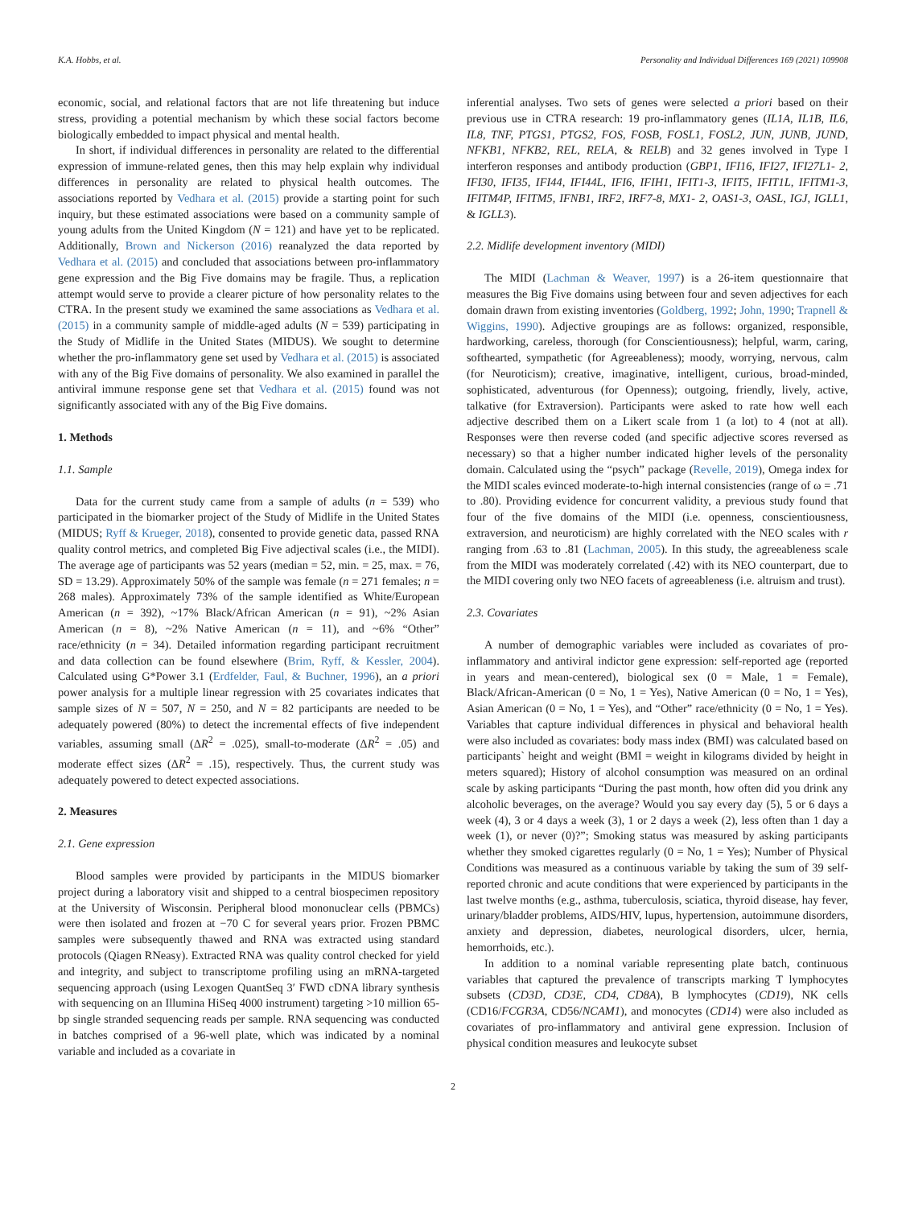K.A. Hobbs, et al. Personality and Individual Differences 169 (2021) 109908
economic, social, and relational factors that are not life threatening but induce stress, providing a potential mechanism by which these social factors become biologically embedded to impact physical and mental health.
In short, if individual differences in personality are related to the differential expression of immune-related genes, then this may help explain why individual differences in personality are related to physical health outcomes. The associations reported by Vedhara et al. (2015) provide a starting point for such inquiry, but these estimated associations were based on a community sample of young adults from the United Kingdom (N = 121) and have yet to be replicated. Additionally, Brown and Nickerson (2016) reanalyzed the data reported by Vedhara et al. (2015) and concluded that associations between pro-inflammatory gene expression and the Big Five domains may be fragile. Thus, a replication attempt would serve to provide a clearer picture of how personality relates to the CTRA. In the present study we examined the same associations as Vedhara et al. (2015) in a community sample of middle-aged adults (N = 539) participating in the Study of Midlife in the United States (MIDUS). We sought to determine whether the pro-inflammatory gene set used by Vedhara et al. (2015) is associated with any of the Big Five domains of personality. We also examined in parallel the antiviral immune response gene set that Vedhara et al. (2015) found was not significantly associated with any of the Big Five domains.
1. Methods
1.1. Sample
Data for the current study came from a sample of adults (n = 539) who participated in the biomarker project of the Study of Midlife in the United States (MIDUS; Ryff & Krueger, 2018), consented to provide genetic data, passed RNA quality control metrics, and completed Big Five adjectival scales (i.e., the MIDI). The average age of participants was 52 years (median = 52, min. = 25, max. = 76, SD = 13.29). Approximately 50% of the sample was female (n = 271 females; n = 268 males). Approximately 73% of the sample identified as White/European American (n = 392), ~17% Black/African American (n = 91), ~2% Asian American (n = 8), ~2% Native American (n = 11), and ~6% “Other” race/ethnicity (n = 34). Detailed information regarding participant recruitment and data collection can be found elsewhere (Brim, Ryff, & Kessler, 2004). Calculated using G*Power 3.1 (Erdfelder, Faul, & Buchner, 1996), an a priori power analysis for a multiple linear regression with 25 covariates indicates that sample sizes of N = 507, N = 250, and N = 82 participants are needed to be adequately powered (80%) to detect the incremental effects of five independent variables, assuming small (ΔR<sup>2</sup> = .025), small-to-moderate (ΔR<sup>2</sup> = .05) and moderate effect sizes (ΔR<sup>2</sup> = .15), respectively. Thus, the current study was adequately powered to detect expected associations.
2. Measures
2.1. Gene expression
Blood samples were provided by participants in the MIDUS biomarker project during a laboratory visit and shipped to a central biospecimen repository at the University of Wisconsin. Peripheral blood mononuclear cells (PBMCs) were then isolated and frozen at −70 C for several years prior. Frozen PBMC samples were subsequently thawed and RNA was extracted using standard protocols (Qiagen RNeasy). Extracted RNA was quality control checked for yield and integrity, and subject to transcriptome profiling using an mRNA-targeted sequencing approach (using Lexogen QuantSeq 3′ FWD cDNA library synthesis with sequencing on an Illumina HiSeq 4000 instrument) targeting >10 million 65-bp single stranded sequencing reads per sample. RNA sequencing was conducted in batches comprised of a 96-well plate, which was indicated by a nominal variable and included as a covariate in
inferential analyses. Two sets of genes were selected a priori based on their previous use in CTRA research: 19 pro-inflammatory genes (IL1A, IL1B, IL6, IL8, TNF, PTGS1, PTGS2, FOS, FOSB, FOSL1, FOSL2, JUN, JUNB, JUND, NFKB1, NFKB2, REL, RELA, & RELB) and 32 genes involved in Type I interferon responses and antibody production (GBP1, IFI16, IFI27, IFI27L1- 2, IFI30, IFI35, IFI44, IFI44L, IFI6, IFIH1, IFIT1-3, IFIT5, IFIT1L, IFITM1-3, IFITM4P, IFITM5, IFNB1, IRF2, IRF7-8, MX1- 2, OAS1-3, OASL, IGJ, IGLL1, & IGLL3).
2.2. Midlife development inventory (MIDI)
The MIDI (Lachman & Weaver, 1997) is a 26-item questionnaire that measures the Big Five domains using between four and seven adjectives for each domain drawn from existing inventories (Goldberg, 1992; John, 1990; Trapnell & Wiggins, 1990). Adjective groupings are as follows: organized, responsible, hardworking, careless, thorough (for Conscientiousness); helpful, warm, caring, softhearted, sympathetic (for Agreeableness); moody, worrying, nervous, calm (for Neuroticism); creative, imaginative, intelligent, curious, broad-minded, sophisticated, adventurous (for Openness); outgoing, friendly, lively, active, talkative (for Extraversion). Participants were asked to rate how well each adjective described them on a Likert scale from 1 (a lot) to 4 (not at all). Responses were then reverse coded (and specific adjective scores reversed as necessary) so that a higher number indicated higher levels of the personality domain. Calculated using the “psych” package (Revelle, 2019), Omega index for the MIDI scales evinced moderate-to-high internal consistencies (range of ω = .71 to .80). Providing evidence for concurrent validity, a previous study found that four of the five domains of the MIDI (i.e. openness, conscientiousness, extraversion, and neuroticism) are highly correlated with the NEO scales with r ranging from .63 to .81 (Lachman, 2005). In this study, the agreeableness scale from the MIDI was moderately correlated (.42) with its NEO counterpart, due to the MIDI covering only two NEO facets of agreeableness (i.e. altruism and trust).
2.3. Covariates
A number of demographic variables were included as covariates of pro-inflammatory and antiviral indictor gene expression: self-reported age (reported in years and mean-centered), biological sex (0 = Male, 1 = Female), Black/African-American (0 = No, 1 = Yes), Native American (0 = No, 1 = Yes), Asian American (0 = No, 1 = Yes), and “Other” race/ethnicity (0 = No, 1 = Yes). Variables that capture individual differences in physical and behavioral health were also included as covariates: body mass index (BMI) was calculated based on participants` height and weight (BMI = weight in kilograms divided by height in meters squared); History of alcohol consumption was measured on an ordinal scale by asking participants “During the past month, how often did you drink any alcoholic beverages, on the average? Would you say every day (5), 5 or 6 days a week (4), 3 or 4 days a week (3), 1 or 2 days a week (2), less often than 1 day a week (1), or never (0)?”; Smoking status was measured by asking participants whether they smoked cigarettes regularly (0 = No, 1 = Yes); Number of Physical Conditions was measured as a continuous variable by taking the sum of 39 self-reported chronic and acute conditions that were experienced by participants in the last twelve months (e.g., asthma, tuberculosis, sciatica, thyroid disease, hay fever, urinary/bladder problems, AIDS/HIV, lupus, hypertension, autoimmune disorders, anxiety and depression, diabetes, neurological disorders, ulcer, hernia, hemorrhoids, etc.).
In addition to a nominal variable representing plate batch, continuous variables that captured the prevalence of transcripts marking T lymphocytes subsets (CD3D, CD3E, CD4, CD8A), B lymphocytes (CD19), NK cells (CD16/FCGR3A, CD56/NCAM1), and monocytes (CD14) were also included as covariates of pro-inflammatory and antiviral gene expression. Inclusion of physical condition measures and leukocyte subset
2